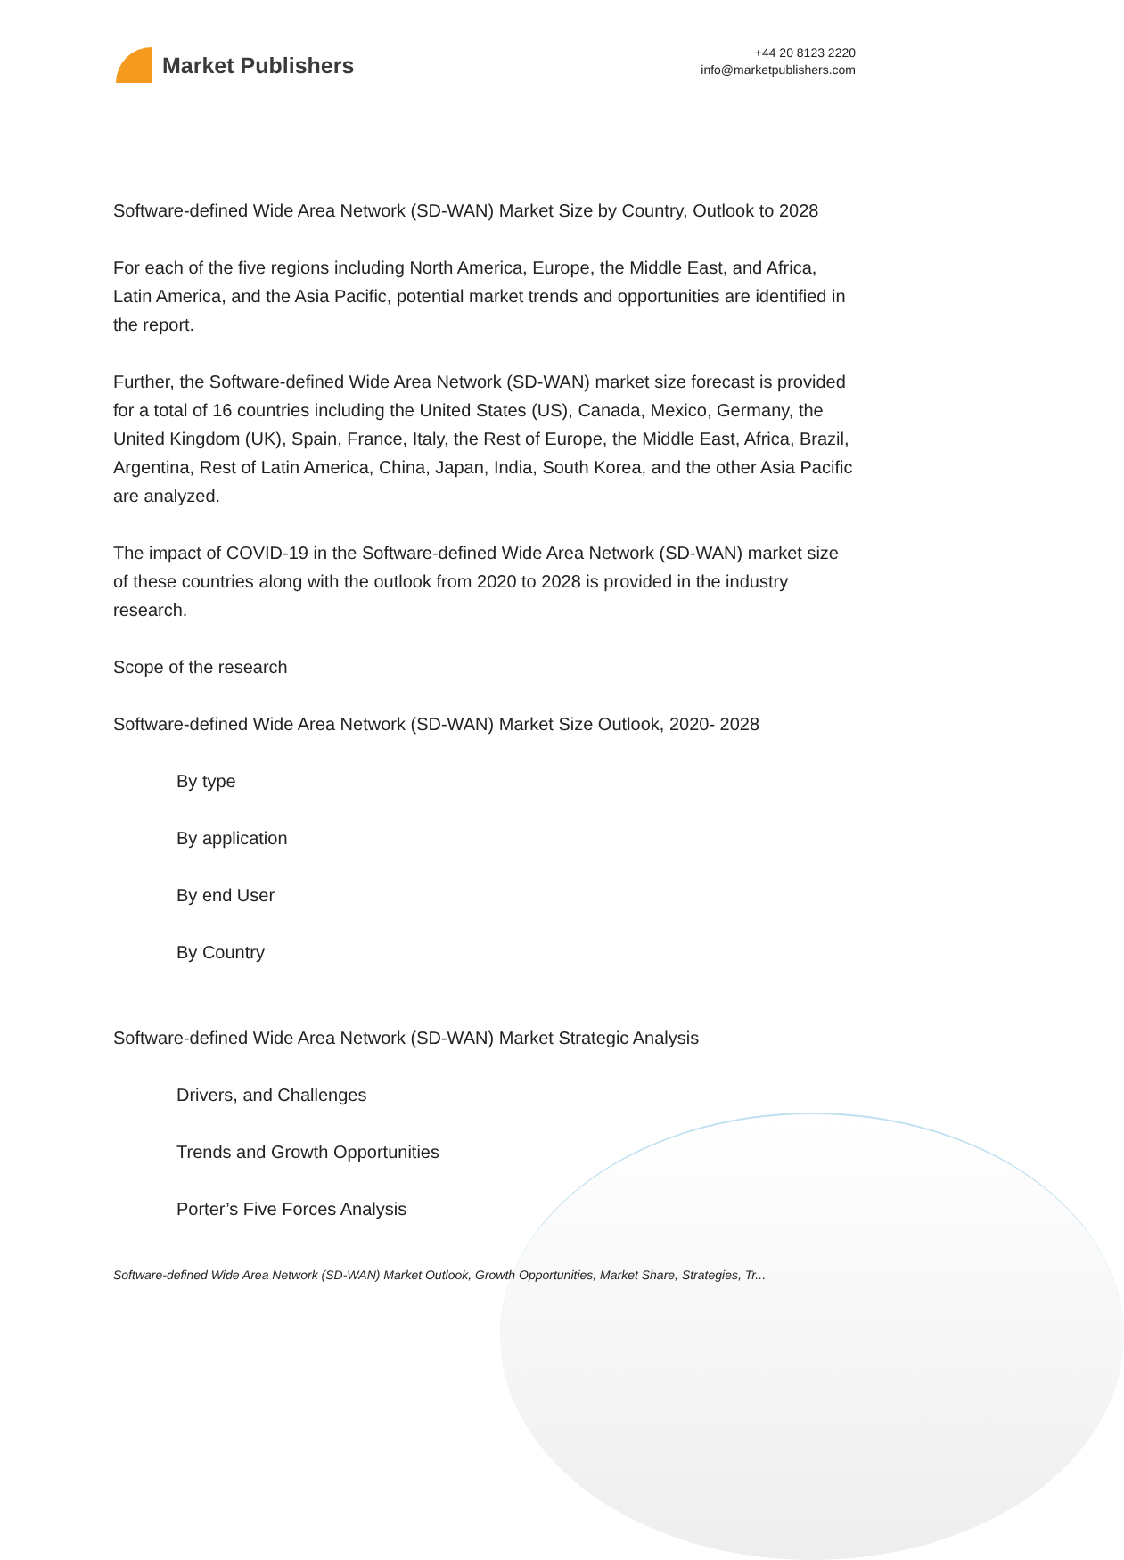Market Publishers
+44 20 8123 2220
info@marketpublishers.com
Software-defined Wide Area Network (SD-WAN) Market Size by Country, Outlook to 2028
For each of the five regions including North America, Europe, the Middle East, and Africa, Latin America, and the Asia Pacific, potential market trends and opportunities are identified in the report.
Further, the Software-defined Wide Area Network (SD-WAN) market size forecast is provided for a total of 16 countries including the United States (US), Canada, Mexico, Germany, the United Kingdom (UK), Spain, France, Italy, the Rest of Europe, the Middle East, Africa, Brazil, Argentina, Rest of Latin America, China, Japan, India, South Korea, and the other Asia Pacific are analyzed.
The impact of COVID-19 in the Software-defined Wide Area Network (SD-WAN) market size of these countries along with the outlook from 2020 to 2028 is provided in the industry research.
Scope of the research
Software-defined Wide Area Network (SD-WAN) Market Size Outlook, 2020- 2028
By type
By application
By end User
By Country
Software-defined Wide Area Network (SD-WAN) Market Strategic Analysis
Drivers, and Challenges
Trends and Growth Opportunities
Porter’s Five Forces Analysis
Software-defined Wide Area Network (SD-WAN) Market Outlook, Growth Opportunities, Market Share, Strategies, Tr...